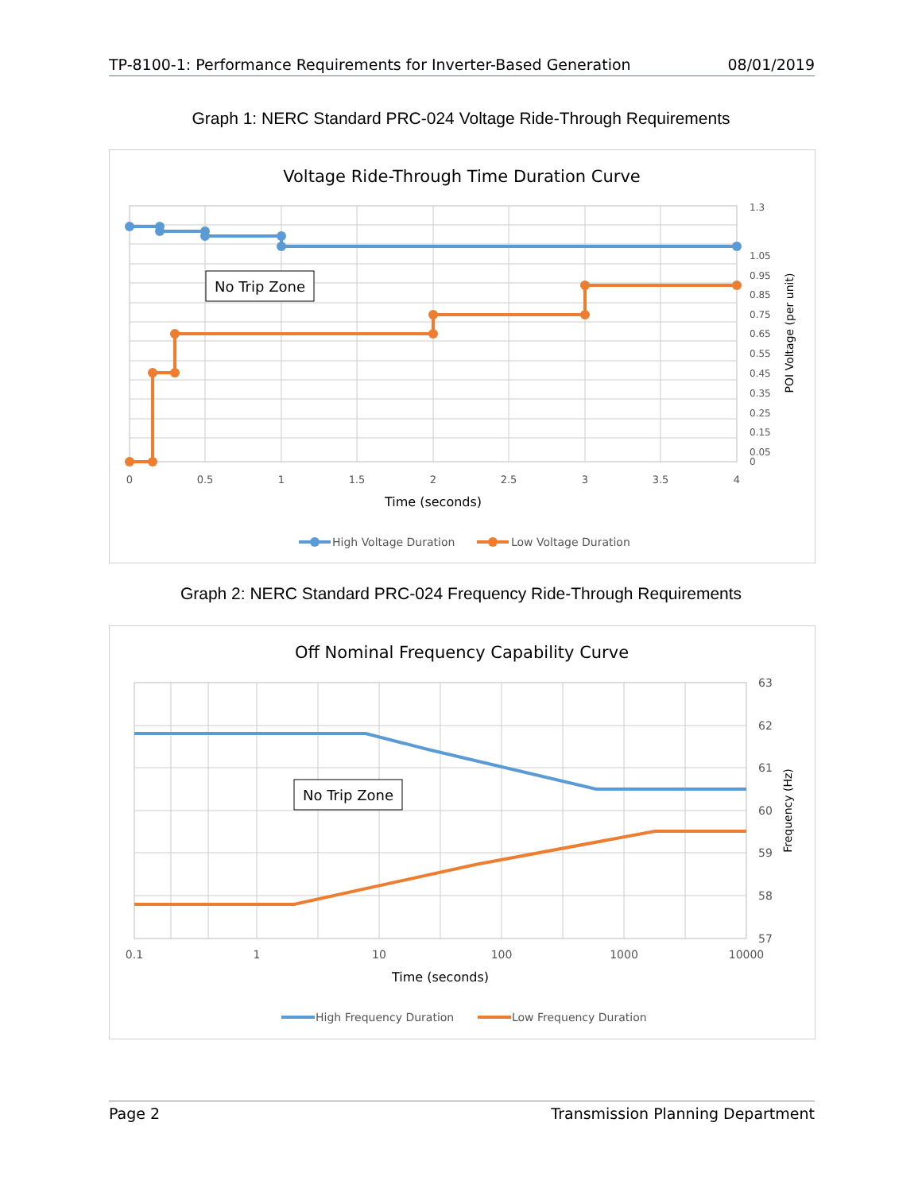TP-8100-1: Performance Requirements for Inverter-Based Generation 08/01/2019
Graph 1: NERC Standard PRC-024 Voltage Ride-Through Requirements
Voltage Ride-Through Time Duration Curve
No Trip Zone
0
0.5
1
1.5
2
2.5
3
3.5
4
1.3
1.05
0.95
0.85
0.75
0.65
0.55
0.45
0.35
0.25
0.15
0.05
0
POI Voltage (per unit)
Time (seconds)
High Voltage Duration
Low Voltage Duration
Graph 2: NERC Standard PRC-024 Frequency Ride-Through Requirements
Off Nominal Frequency Capability Curve
No Trip Zone
0.1
1
10
100
1000
10000
63
62
61
60
59
58
57
Frequency (Hz)
Time (seconds)
High Frequency Duration
Low Frequency Duration
Page 2 Transmission Planning Department